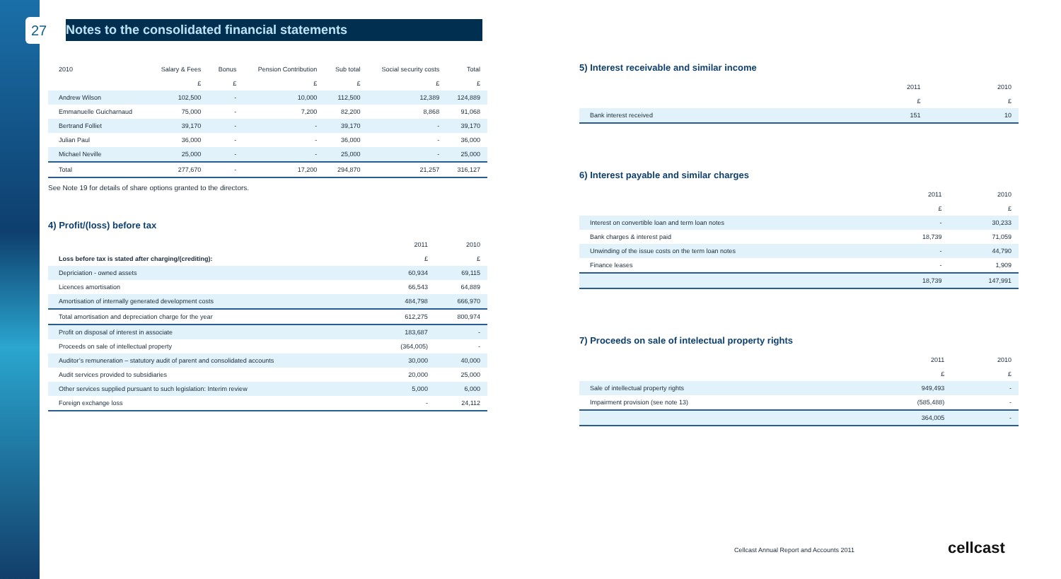27
Notes to the consolidated financial statements
| 2010 | Salary & Fees | Bonus | Pension Contribution | Sub total | Social security costs | Total |
| --- | --- | --- | --- | --- | --- | --- |
| | £ | £ | £ | £ | £ | £ |
| Andrew Wilson | 102,500 | - | 10,000 | 112,500 | 12,389 | 124,889 |
| Emmanuelle Guicharnaud | 75,000 | - | 7,200 | 82,200 | 8,868 | 91,068 |
| Bertrand Folliet | 39,170 | - | - | 39,170 | - | 39,170 |
| Julian Paul | 36,000 | - | - | 36,000 | - | 36,000 |
| Michael Neville | 25,000 | - | - | 25,000 | - | 25,000 |
| Total | 277,670 | - | 17,200 | 294,870 | 21,257 | 316,127 |
See Note 19 for details of share options granted to the directors.
4) Profit/(loss) before tax
| | 2011 | 2010 |
| --- | --- | --- |
| Loss before tax is stated after charging/(crediting): | £ | £ |
| Depriciation - owned assets | 60,934 | 69,115 |
| Licences amortisation | 66,543 | 64,889 |
| Amortisation of internally generated development costs | 484,798 | 666,970 |
| Total amortisation and depreciation charge for the year | 612,275 | 800,974 |
| Profit on disposal of interest in associate | 183,687 | - |
| Proceeds on sale of intellectual property | (364,005) | - |
| Auditor’s remuneration – statutory audit of parent and consolidated accounts | 30,000 | 40,000 |
| Audit services provided to subsidiaries | 20,000 | 25,000 |
| Other services supplied pursuant to such legislation: Interim review | 5,000 | 6,000 |
| Foreign exchange loss | - | 24,112 |
5) Interest receivable and similar income
| | 2011 | 2010 |
| --- | --- | --- |
| | £ | £ |
| Bank interest received | 151 | 10 |
6) Interest payable and similar charges
| | 2011 | 2010 |
| --- | --- | --- |
| | £ | £ |
| Interest on convertible loan and term loan notes | - | 30,233 |
| Bank charges & interest paid | 18,739 | 71,059 |
| Unwinding of the issue costs on the term loan notes | - | 44,790 |
| Finance leases | - | 1,909 |
| | 18,739 | 147,991 |
7) Proceeds on sale of intelectual property rights
| | 2011 | 2010 |
| --- | --- | --- |
| | £ | £ |
| Sale of intellectual property rights | 949,493 | - |
| Impairment provision (see note 13) | (585,488) | - |
| | 364,005 | - |
Cellcast Annual Report and Accounts 2011
cellcast